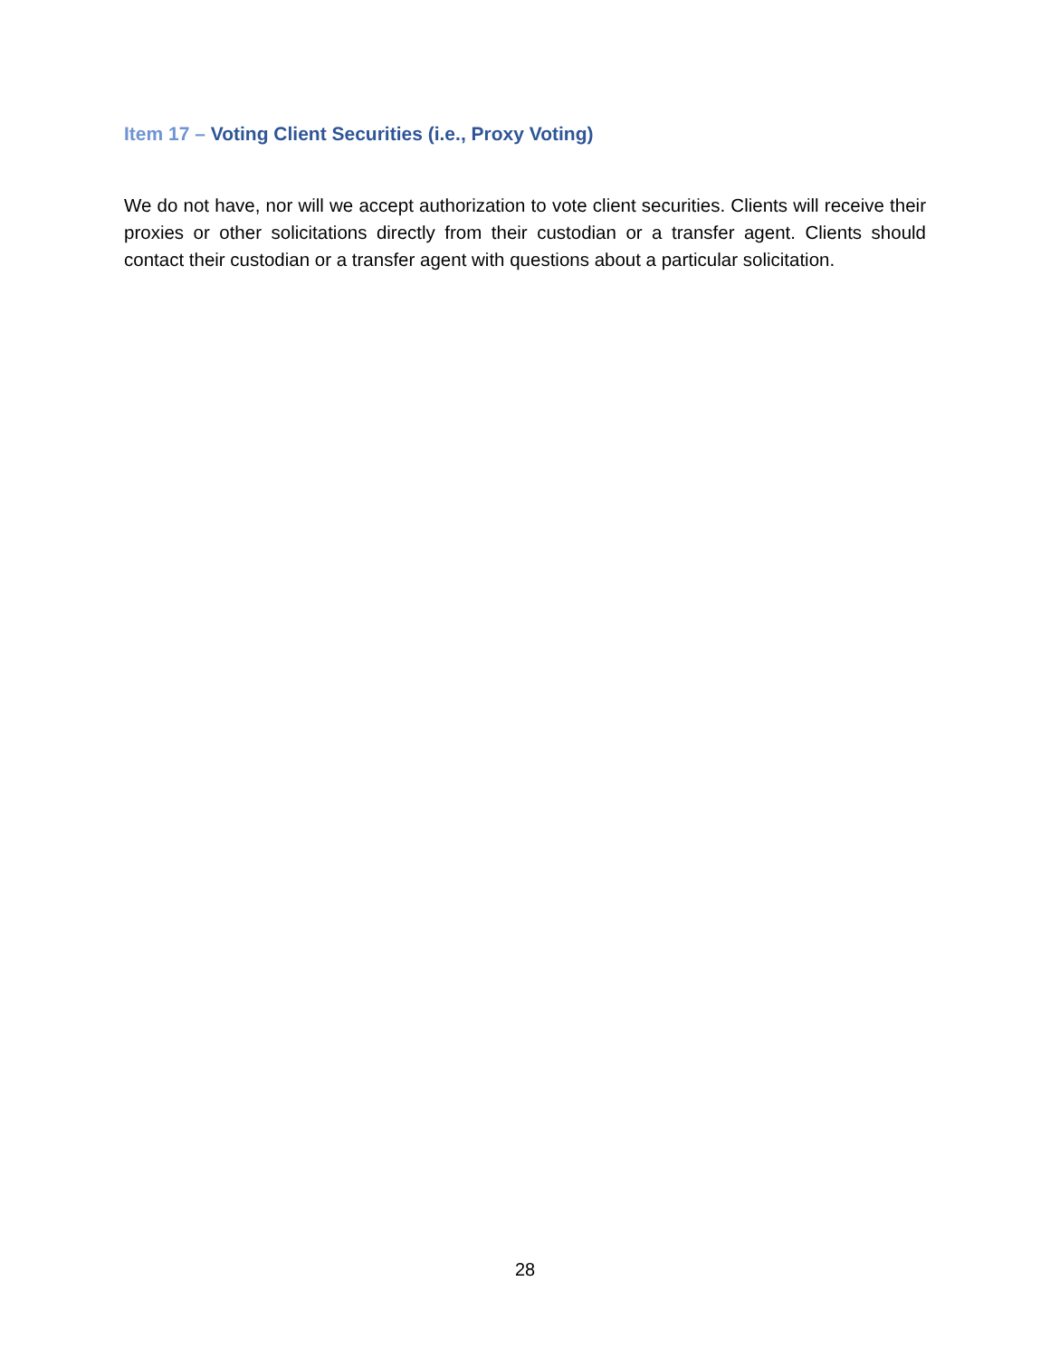Item 17 – Voting Client Securities (i.e., Proxy Voting)
We do not have, nor will we accept authorization to vote client securities. Clients will receive their proxies or other solicitations directly from their custodian or a transfer agent. Clients should contact their custodian or a transfer agent with questions about a particular solicitation.
28